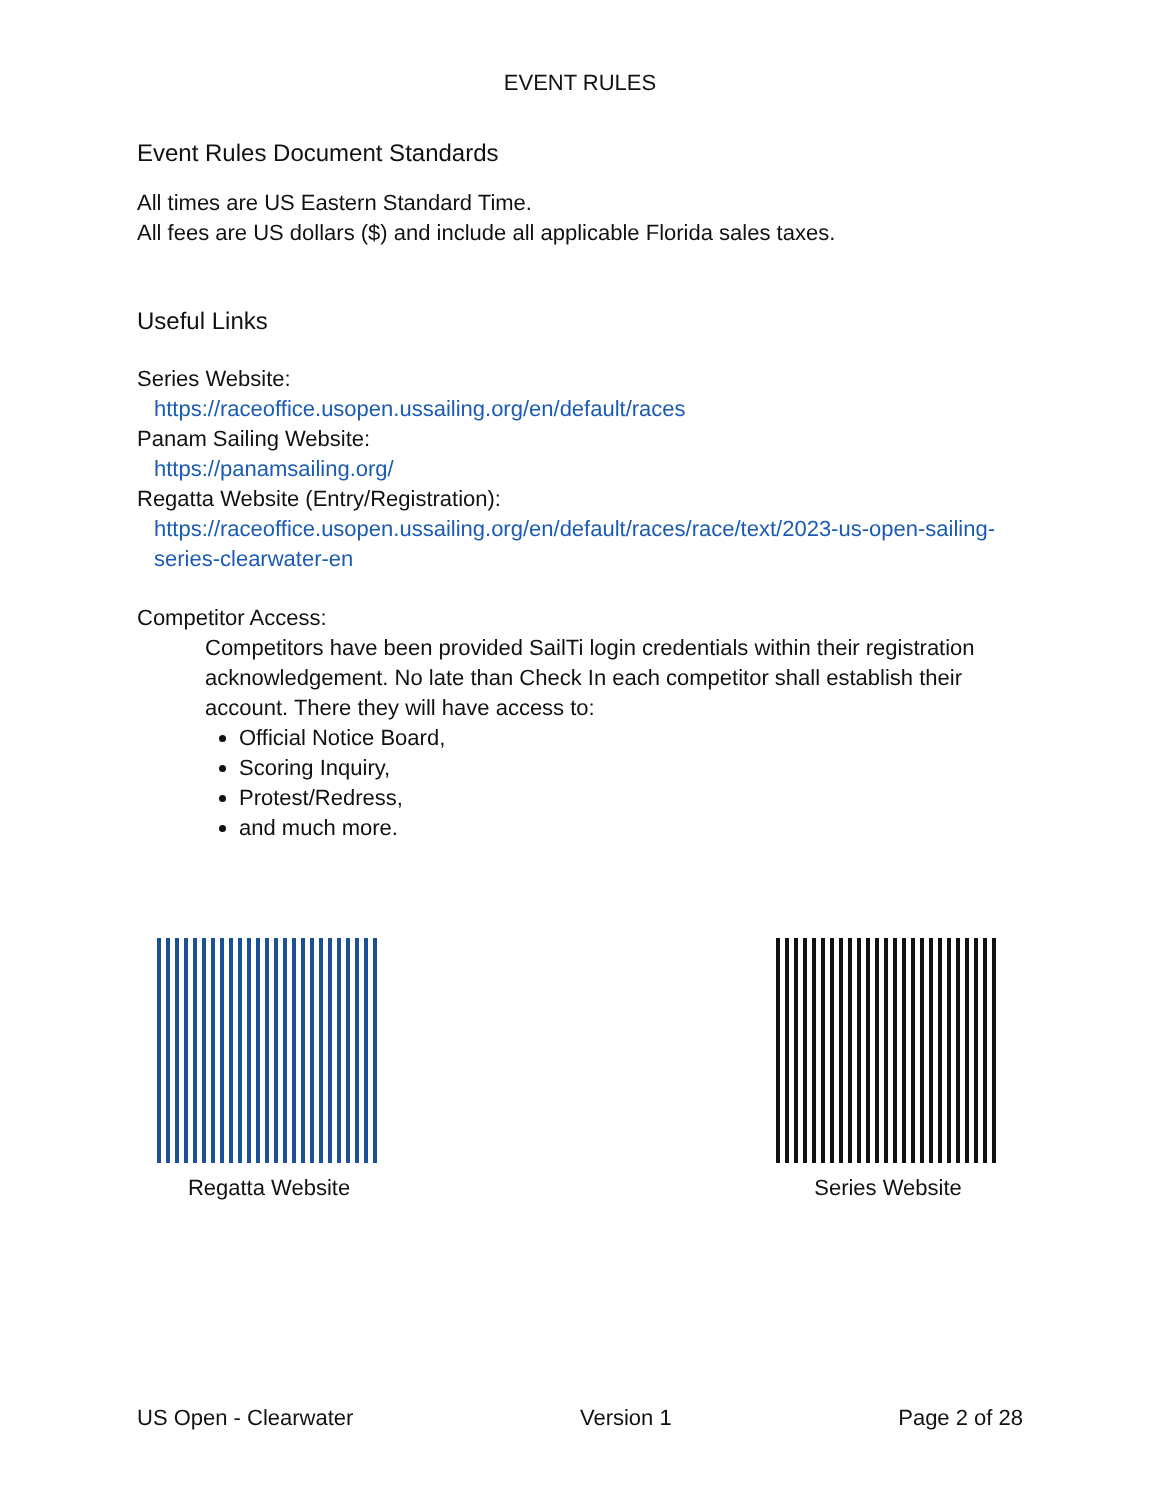EVENT RULES
Event Rules Document Standards
All times are US Eastern Standard Time.
All fees are US dollars ($) and include all applicable Florida sales taxes.
Useful Links
Series Website:
https://raceoffice.usopen.ussailing.org/en/default/races
Panam Sailing Website:
https://panamsailing.org/
Regatta Website (Entry/Registration):
https://raceoffice.usopen.ussailing.org/en/default/races/race/text/2023-us-open-sailing-series-clearwater-en
Competitor Access:
Competitors have been provided SailTi login credentials within their registration acknowledgement. No late than Check In each competitor shall establish their account. There they will have access to:
Official Notice Board,
Scoring Inquiry,
Protest/Redress,
and much more.
Regatta Website Series Website
US Open - Clearwater Version 1 Page 2 of 28